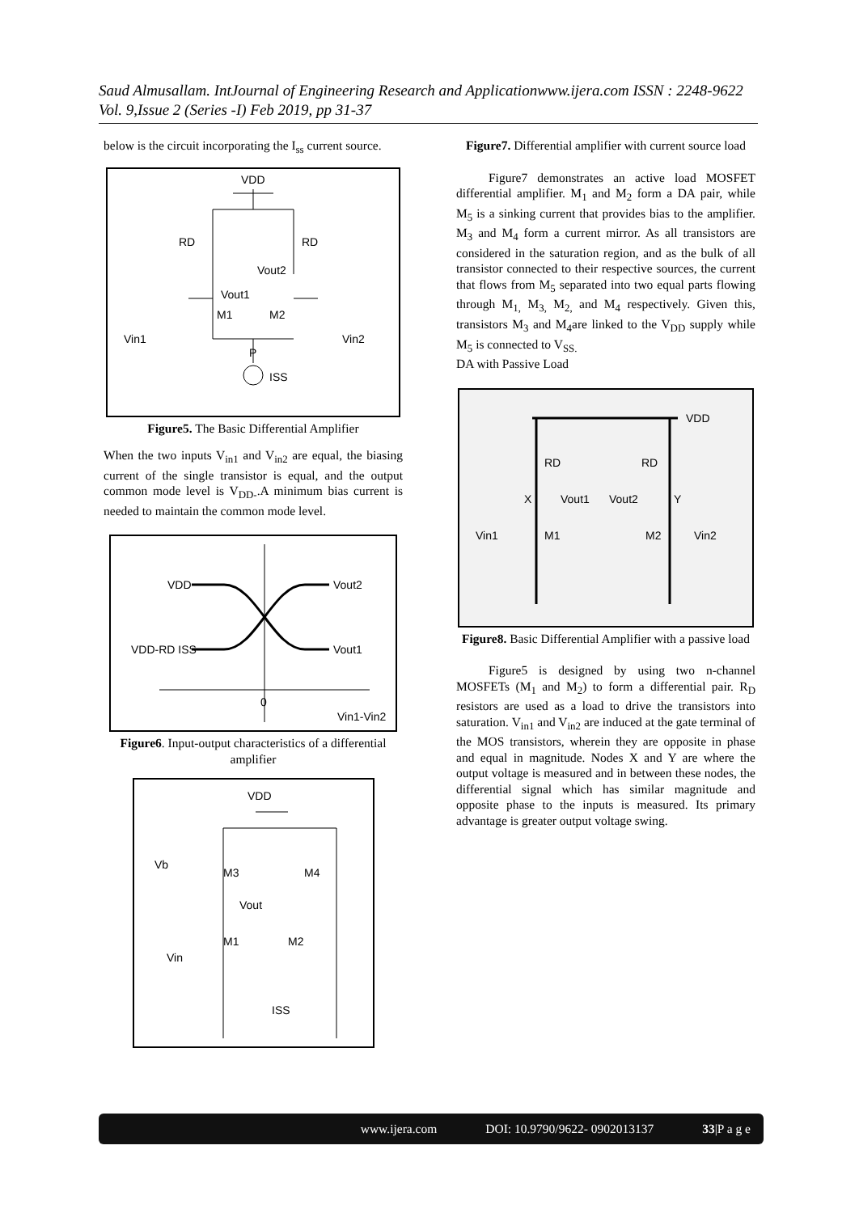Saud Almusallam. IntJournal of Engineering Research and Applicationwww.ijera.com ISSN : 2248-9622 Vol. 9,Issue 2 (Series -I) Feb 2019, pp 31-37
below is the circuit incorporating the I<sub>ss</sub> current source.
VDD
RD
RD
Vout1
Vout2
M1
M2
Vin1
Vin2
P
ISS
Figure5. The Basic Differential Amplifier
When the two inputs V<sub>in1</sub> and V<sub>in2</sub> are equal, the biasing current of the single transistor is equal, and the output common mode level is V<sub>DD-</sub>.A minimum bias current is needed to maintain the common mode level.
VDD
Vout2
VDD-RD ISS
Vout1
0
Vin1-Vin2
Figure6. Input-output characteristics of a differential amplifier
VDD
Vb
M3
M4
Vout
M1
M2
Vin
ISS
Figure7. Differential amplifier with current source load
Figure7 demonstrates an active load MOSFET differential amplifier. M<sub>1</sub> and M<sub>2</sub> form a DA pair, while M<sub>5</sub> is a sinking current that provides bias to the amplifier. M<sub>3</sub> and M<sub>4</sub> form a current mirror. As all transistors are considered in the saturation region, and as the bulk of all transistor connected to their respective sources, the current that flows from M<sub>5</sub> separated into two equal parts flowing through M<sub>1,</sub> M<sub>3,</sub> M<sub>2,</sub> and M<sub>4</sub> respectively. Given this, transistors M<sub>3</sub> and M<sub>4</sub>are linked to the V<sub>DD</sub> supply while M<sub>5</sub> is connected to V<sub>SS.</sub>
DA with Passive Load
VDD
RD
RD
X
Vout1
Vout2
Y
Vin1
M1
M2
Vin2
Figure8. Basic Differential Amplifier with a passive load
Figure5 is designed by using two n-channel MOSFETs (M<sub>1</sub> and M<sub>2</sub>) to form a differential pair. R<sub>D</sub> resistors are used as a load to drive the transistors into saturation. V<sub>in1</sub> and V<sub>in2</sub> are induced at the gate terminal of the MOS transistors, wherein they are opposite in phase and equal in magnitude. Nodes X and Y are where the output voltage is measured and in between these nodes, the differential signal which has similar magnitude and opposite phase to the inputs is measured. Its primary advantage is greater output voltage swing.
www.ijera.com DOI: 10.9790/9622- 0902013137 33|P a g e